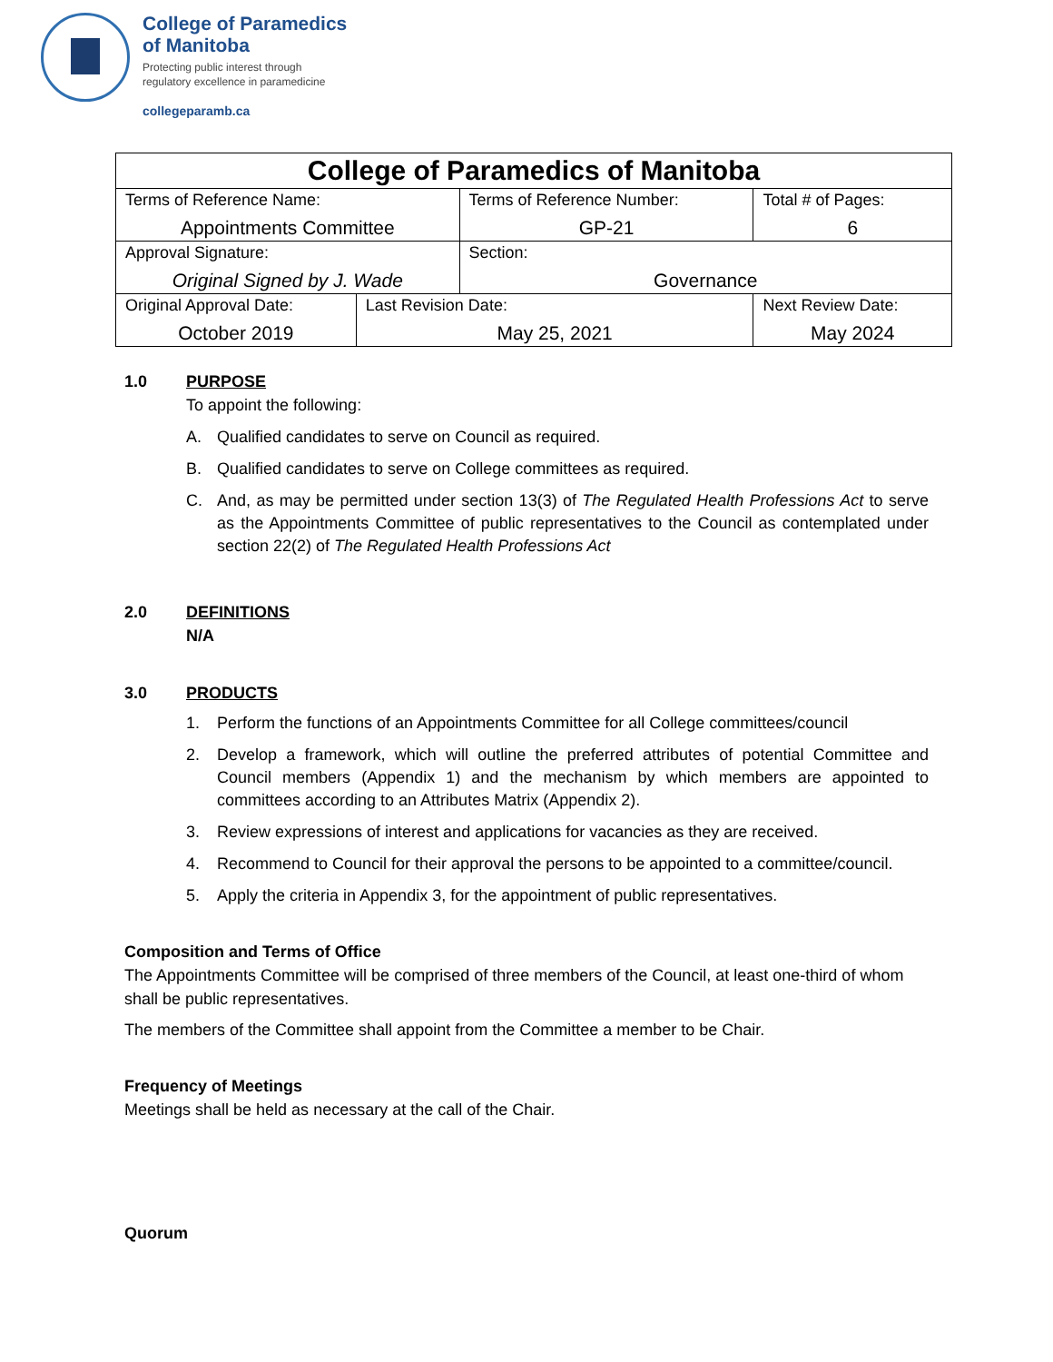College of Paramedics
of Manitoba
Protecting public interest through
regulatory excellence in paramedicine
collegeparamb.ca
| College of Paramedics of Manitoba | | | | |
| --- | --- | --- | --- | --- |
| Terms of Reference Name: Appointments Committee | | Terms of Reference Number: GP-21 | | Total # of Pages: 6 |
| Approval Signature: Original Signed by J. Wade | | Section: Governance | | |
| Original Approval Date: October 2019 | Last Revision Date: May 25, 2021 | | Next Review Date: May 2024 | |
1.0 PURPOSE
To appoint the following:
A. Qualified candidates to serve on Council as required.
B. Qualified candidates to serve on College committees as required.
C. And, as may be permitted under section 13(3) of The Regulated Health Professions Act to serve as the Appointments Committee of public representatives to the Council as contemplated under section 22(2) of The Regulated Health Professions Act
2.0 DEFINITIONS
N/A
3.0 PRODUCTS
1. Perform the functions of an Appointments Committee for all College committees/council
2. Develop a framework, which will outline the preferred attributes of potential Committee and Council members (Appendix 1) and the mechanism by which members are appointed to committees according to an Attributes Matrix (Appendix 2).
3. Review expressions of interest and applications for vacancies as they are received.
4. Recommend to Council for their approval the persons to be appointed to a committee/council.
5. Apply the criteria in Appendix 3, for the appointment of public representatives.
Composition and Terms of Office
The Appointments Committee will be comprised of three members of the Council, at least one-third of whom shall be public representatives.
The members of the Committee shall appoint from the Committee a member to be Chair.
Frequency of Meetings
Meetings shall be held as necessary at the call of the Chair.
Quorum